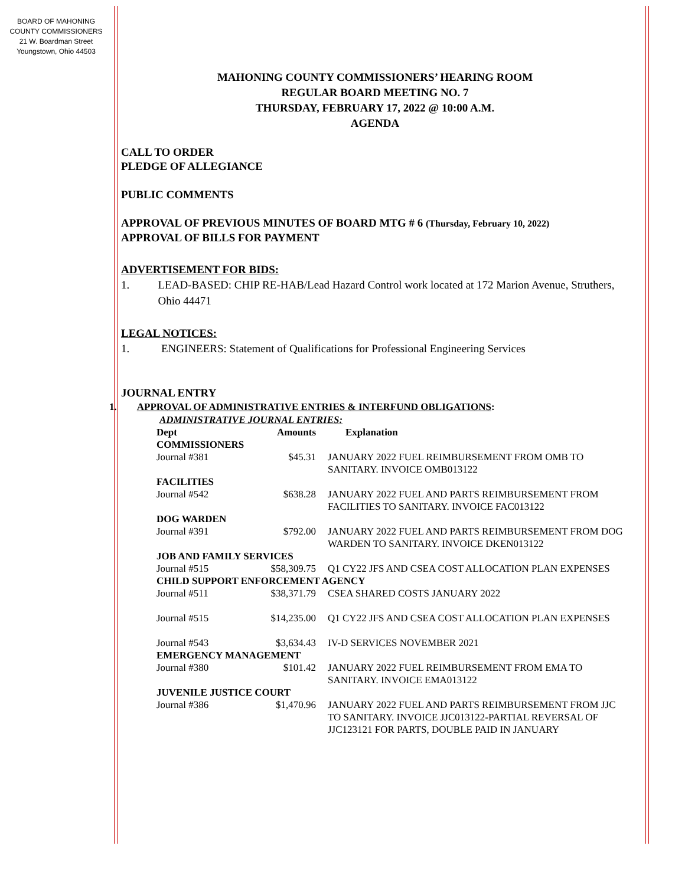BOARD OF MAHONING
COUNTY COMMISSIONERS
21 W. Boardman Street
Youngstown, Ohio 44503
MAHONING COUNTY COMMISSIONERS’ HEARING ROOM
REGULAR BOARD MEETING NO. 7
THURSDAY, FEBRUARY 17, 2022 @ 10:00 A.M.
AGENDA
CALL TO ORDER
PLEDGE OF ALLEGIANCE
PUBLIC COMMENTS
APPROVAL OF PREVIOUS MINUTES OF BOARD MTG # 6 (Thursday, February 10, 2022)
APPROVAL OF BILLS FOR PAYMENT
ADVERTISEMENT FOR BIDS:
1. LEAD-BASED: CHIP RE-HAB/Lead Hazard Control work located at 172 Marion Avenue, Struthers, Ohio 44471
LEGAL NOTICES:
1. ENGINEERS: Statement of Qualifications for Professional Engineering Services
JOURNAL ENTRY
1. APPROVAL OF ADMINISTRATIVE ENTRIES & INTERFUND OBLIGATIONS:
ADMINISTRATIVE JOURNAL ENTRIES:
| Dept | Amounts | Explanation |
| --- | --- | --- |
| COMMISSIONERS | | |
| Journal #381 | $45.31 | JANUARY 2022 FUEL REIMBURSEMENT FROM OMB TO SANITARY. INVOICE OMB013122 |
| FACILITIES | | |
| Journal #542 | $638.28 | JANUARY 2022 FUEL AND PARTS REIMBURSEMENT FROM FACILITIES TO SANITARY. INVOICE FAC013122 |
| DOG WARDEN | | |
| Journal #391 | $792.00 | JANUARY 2022 FUEL AND PARTS REIMBURSEMENT FROM DOG WARDEN TO SANITARY. INVOICE DKEN013122 |
| JOB AND FAMILY SERVICES | | |
| Journal #515 | $58,309.75 | Q1 CY22 JFS AND CSEA COST ALLOCATION PLAN EXPENSES |
| CHILD SUPPORT ENFORCEMENT AGENCY | | |
| Journal #511 | $38,371.79 | CSEA SHARED COSTS JANUARY 2022 |
| Journal #515 | $14,235.00 | Q1 CY22 JFS AND CSEA COST ALLOCATION PLAN EXPENSES |
| Journal #543 | $3,634.43 | IV-D SERVICES NOVEMBER 2021 |
| EMERGENCY MANAGEMENT | | |
| Journal #380 | $101.42 | JANUARY 2022 FUEL REIMBURSEMENT FROM EMA TO SANITARY. INVOICE EMA013122 |
| JUVENILE JUSTICE COURT | | |
| Journal #386 | $1,470.96 | JANUARY 2022 FUEL AND PARTS REIMBURSEMENT FROM JJC TO SANITARY. INVOICE JJC013122-PARTIAL REVERSAL OF JJC123121 FOR PARTS, DOUBLE PAID IN JANUARY |